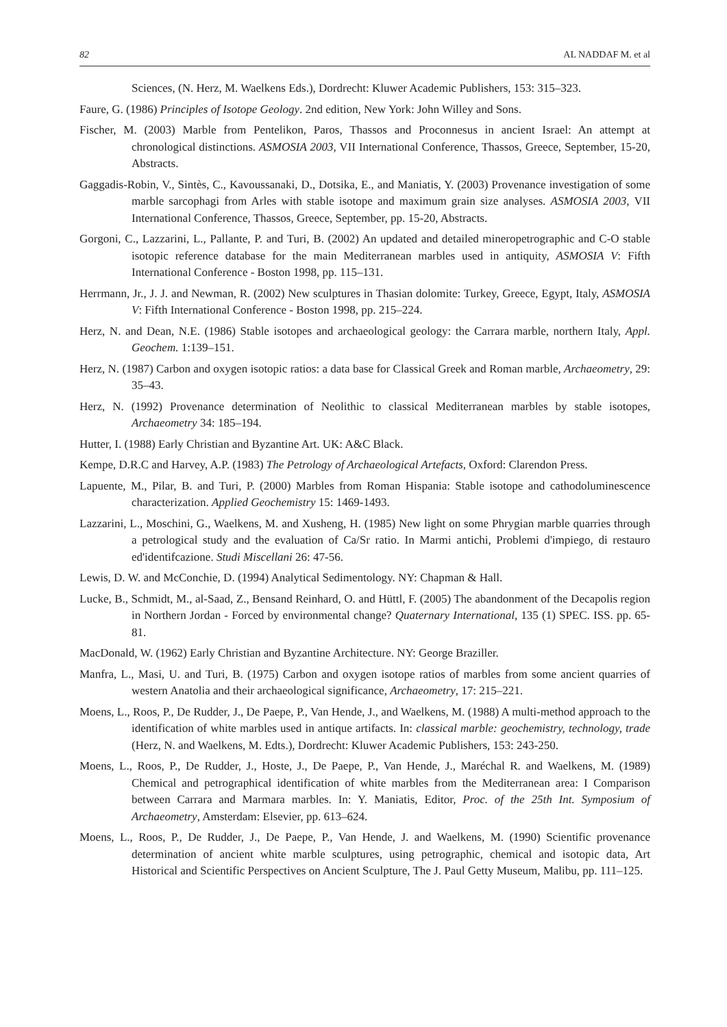82 AL NADDAF M. et al
Sciences, (N. Herz, M. Waelkens Eds.), Dordrecht: Kluwer Academic Publishers, 153: 315–323.
Faure, G. (1986) Principles of Isotope Geology. 2nd edition, New York: John Willey and Sons.
Fischer, M. (2003) Marble from Pentelikon, Paros, Thassos and Proconnesus in ancient Israel: An attempt at chronological distinctions. ASMOSIA 2003, VII International Conference, Thassos, Greece, September, 15-20, Abstracts.
Gaggadis-Robin, V., Sintès, C., Kavoussanaki, D., Dotsika, E., and Maniatis, Y. (2003) Provenance investigation of some marble sarcophagi from Arles with stable isotope and maximum grain size analyses. ASMOSIA 2003, VII International Conference, Thassos, Greece, September, pp. 15-20, Abstracts.
Gorgoni, C., Lazzarini, L., Pallante, P. and Turi, B. (2002) An updated and detailed mineropetrographic and C-O stable isotopic reference database for the main Mediterranean marbles used in antiquity, ASMOSIA V: Fifth International Conference - Boston 1998, pp. 115–131.
Herrmann, Jr., J. J. and Newman, R. (2002) New sculptures in Thasian dolomite: Turkey, Greece, Egypt, Italy, ASMOSIA V: Fifth International Conference - Boston 1998, pp. 215–224.
Herz, N. and Dean, N.E. (1986) Stable isotopes and archaeological geology: the Carrara marble, northern Italy, Appl. Geochem. 1:139–151.
Herz, N. (1987) Carbon and oxygen isotopic ratios: a data base for Classical Greek and Roman marble, Archaeometry, 29: 35–43.
Herz, N. (1992) Provenance determination of Neolithic to classical Mediterranean marbles by stable isotopes, Archaeometry 34: 185–194.
Hutter, I. (1988) Early Christian and Byzantine Art. UK: A&C Black.
Kempe, D.R.C and Harvey, A.P. (1983) The Petrology of Archaeological Artefacts, Oxford: Clarendon Press.
Lapuente, M., Pilar, B. and Turi, P. (2000) Marbles from Roman Hispania: Stable isotope and cathodoluminescence characterization. Applied Geochemistry 15: 1469-1493.
Lazzarini, L., Moschini, G., Waelkens, M. and Xusheng, H. (1985) New light on some Phrygian marble quarries through a petrological study and the evaluation of Ca/Sr ratio. In Marmi antichi, Problemi d'impiego, di restauro ed'identifcazione. Studi Miscellani 26: 47-56.
Lewis, D. W. and McConchie, D. (1994) Analytical Sedimentology. NY: Chapman & Hall.
Lucke, B., Schmidt, M., al-Saad, Z., Bensand Reinhard, O. and Hüttl, F. (2005) The abandonment of the Decapolis region in Northern Jordan - Forced by environmental change? Quaternary International, 135 (1) SPEC. ISS. pp. 65-81.
MacDonald, W. (1962) Early Christian and Byzantine Architecture. NY: George Braziller.
Manfra, L., Masi, U. and Turi, B. (1975) Carbon and oxygen isotope ratios of marbles from some ancient quarries of western Anatolia and their archaeological significance, Archaeometry, 17: 215–221.
Moens, L., Roos, P., De Rudder, J., De Paepe, P., Van Hende, J., and Waelkens, M. (1988) A multi-method approach to the identification of white marbles used in antique artifacts. In: classical marble: geochemistry, technology, trade (Herz, N. and Waelkens, M. Edts.), Dordrecht: Kluwer Academic Publishers, 153: 243-250.
Moens, L., Roos, P., De Rudder, J., Hoste, J., De Paepe, P., Van Hende, J., Maréchal R. and Waelkens, M. (1989) Chemical and petrographical identification of white marbles from the Mediterranean area: I Comparison between Carrara and Marmara marbles. In: Y. Maniatis, Editor, Proc. of the 25th Int. Symposium of Archaeometry, Amsterdam: Elsevier, pp. 613–624.
Moens, L., Roos, P., De Rudder, J., De Paepe, P., Van Hende, J. and Waelkens, M. (1990) Scientific provenance determination of ancient white marble sculptures, using petrographic, chemical and isotopic data, Art Historical and Scientific Perspectives on Ancient Sculpture, The J. Paul Getty Museum, Malibu, pp. 111–125.